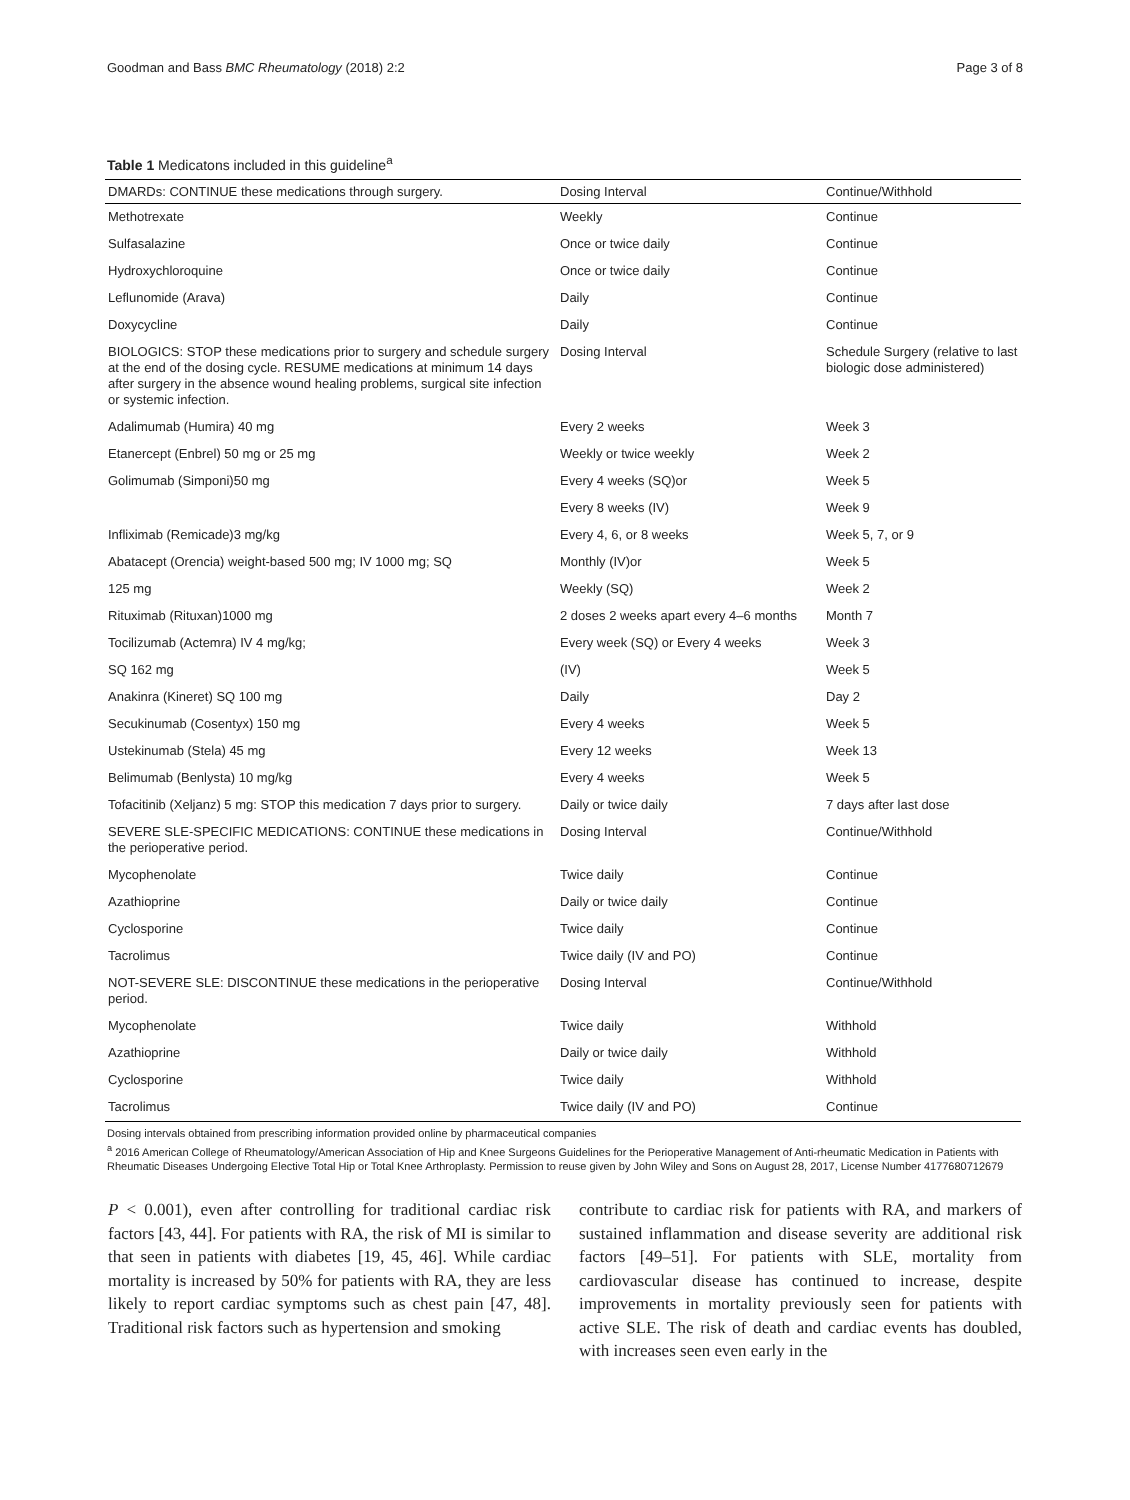Goodman and Bass BMC Rheumatology (2018) 2:2 Page 3 of 8
Table 1 Medicatons included in this guideline<sup>a</sup>
| DMARDs: CONTINUE these medications through surgery. | Dosing Interval | Continue/Withhold |
| --- | --- | --- |
| Methotrexate | Weekly | Continue |
| Sulfasalazine | Once or twice daily | Continue |
| Hydroxychloroquine | Once or twice daily | Continue |
| Leflunomide (Arava) | Daily | Continue |
| Doxycycline | Daily | Continue |
| BIOLOGICS: STOP these medications prior to surgery and schedule surgery at the end of the dosing cycle. RESUME medications at minimum 14 days after surgery in the absence wound healing problems, surgical site infection or systemic infection. | Dosing Interval | Schedule Surgery (relative to last biologic dose administered) |
| Adalimumab (Humira) 40 mg | Every 2 weeks | Week 3 |
| Etanercept (Enbrel) 50 mg or 25 mg | Weekly or twice weekly | Week 2 |
| Golimumab (Simponi)50 mg | Every 4 weeks (SQ)or | Week 5 |
| | Every 8 weeks (IV) | Week 9 |
| Infliximab (Remicade)3 mg/kg | Every 4, 6, or 8 weeks | Week 5, 7, or 9 |
| Abatacept (Orencia) weight-based 500 mg; IV 1000 mg; SQ | Monthly (IV)or | Week 5 |
| 125 mg | Weekly (SQ) | Week 2 |
| Rituximab (Rituxan)1000 mg | 2 doses 2 weeks apart every 4–6 months | Month 7 |
| Tocilizumab (Actemra) IV 4 mg/kg; | Every week (SQ) or Every 4 weeks | Week 3 |
| SQ 162 mg | (IV) | Week 5 |
| Anakinra (Kineret) SQ 100 mg | Daily | Day 2 |
| Secukinumab (Cosentyx) 150 mg | Every 4 weeks | Week 5 |
| Ustekinumab (Stela) 45 mg | Every 12 weeks | Week 13 |
| Belimumab (Benlysta) 10 mg/kg | Every 4 weeks | Week 5 |
| Tofacitinib (Xeljanz) 5 mg: STOP this medication 7 days prior to surgery. | Daily or twice daily | 7 days after last dose |
| SEVERE SLE-SPECIFIC MEDICATIONS: CONTINUE these medications in the perioperative period. | Dosing Interval | Continue/Withhold |
| Mycophenolate | Twice daily | Continue |
| Azathioprine | Daily or twice daily | Continue |
| Cyclosporine | Twice daily | Continue |
| Tacrolimus | Twice daily (IV and PO) | Continue |
| NOT-SEVERE SLE: DISCONTINUE these medications in the perioperative period. | Dosing Interval | Continue/Withhold |
| Mycophenolate | Twice daily | Withhold |
| Azathioprine | Daily or twice daily | Withhold |
| Cyclosporine | Twice daily | Withhold |
| Tacrolimus | Twice daily (IV and PO) | Continue |
Dosing intervals obtained from prescribing information provided online by pharmaceutical companies
<sup>a</sup> 2016 American College of Rheumatology/American Association of Hip and Knee Surgeons Guidelines for the Perioperative Management of Anti-rheumatic Medication in Patients with Rheumatic Diseases Undergoing Elective Total Hip or Total Knee Arthroplasty. Permission to reuse given by John Wiley and Sons on August 28, 2017, License Number 4177680712679
P < 0.001), even after controlling for traditional cardiac risk factors [43, 44]. For patients with RA, the risk of MI is similar to that seen in patients with diabetes [19, 45, 46]. While cardiac mortality is increased by 50% for patients with RA, they are less likely to report cardiac symptoms such as chest pain [47, 48]. Traditional risk factors such as hypertension and smoking
contribute to cardiac risk for patients with RA, and markers of sustained inflammation and disease severity are additional risk factors [49–51]. For patients with SLE, mortality from cardiovascular disease has continued to increase, despite improvements in mortality previously seen for patients with active SLE. The risk of death and cardiac events has doubled, with increases seen even early in the